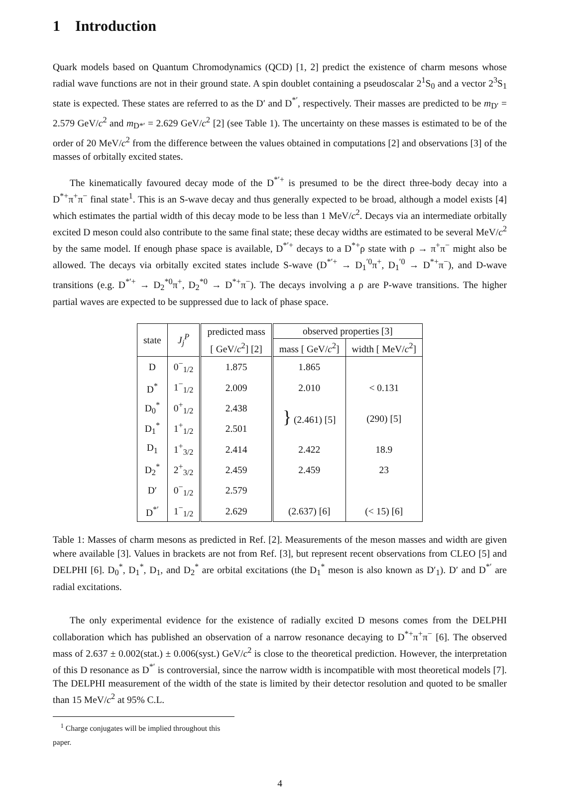1 Introduction
Quark models based on Quantum Chromodynamics (QCD) [1, 2] predict the existence of charm mesons whose radial wave functions are not in their ground state. A spin doublet containing a pseudoscalar 2<sup>1</sup>S<sub>0</sub> and a vector 2<sup>3</sup>S<sub>1</sub> state is expected. These states are referred to as the D′ and D<sup>*′</sup>, respectively. Their masses are predicted to be m<sub>D′</sub> = 2.579 GeV/c<sup>2</sup> and m<sub>D*′</sub> = 2.629 GeV/c<sup>2</sup> [2] (see Table 1). The uncertainty on these masses is estimated to be of the order of 20 MeV/c<sup>2</sup> from the difference between the values obtained in computations [2] and observations [3] of the masses of orbitally excited states.
The kinematically favoured decay mode of the D<sup>*′+</sup> is presumed to be the direct three-body decay into a D<sup>*+</sup>π<sup>+</sup>π<sup>−</sup> final state<sup>1</sup>. This is an S-wave decay and thus generally expected to be broad, although a model exists [4] which estimates the partial width of this decay mode to be less than 1 MeV/c<sup>2</sup>. Decays via an intermediate orbitally excited D meson could also contribute to the same final state; these decay widths are estimated to be several MeV/c<sup>2</sup> by the same model. If enough phase space is available, D<sup>*′+</sup> decays to a D<sup>*+</sup>ρ state with ρ → π<sup>+</sup>π<sup>−</sup> might also be allowed. The decays via orbitally excited states include S-wave (D<sup>*′+</sup> → D<sub>1</sub><sup>′0</sup>π<sup>+</sup>, D<sub>1</sub><sup>′0</sup> → D<sup>*+</sup>π<sup>−</sup>), and D-wave transitions (e.g. D<sup>*′+</sup> → D<sub>2</sub><sup>*0</sup>π<sup>+</sup>, D<sub>2</sub><sup>*0</sup> → D<sup>*+</sup>π<sup>−</sup>). The decays involving a ρ are P-wave transitions. The higher partial waves are expected to be suppressed due to lack of phase space.
| state | J<sub>j</sub><sup>P</sup> | predicted mass | observed properties [3] | |
| --- | --- | --- | --- | --- |
| | | [ GeV/ c<sup>2</sup>] [2] | mass [ GeV/ c<sup>2</sup>] | width [ MeV/ c<sup>2</sup>] |
| D | 0<sup>−</sup><sub>1/2</sub> | 1.875 | 1.865 | |
| D<sup>*</sup> | 1<sup>−</sup><sub>1/2</sub> | 2.009 | 2.010 | < 0.131 |
| D<sub>0</sub><sup>*</sup> | 0<sup>+</sup><sub>1/2</sub> | 2.438 | } (2.461) [5] | (290) [5] |
| D<sub>1</sub><sup>*</sup> | 1<sup>+</sup><sub>1/2</sub> | 2.501 | | |
| D<sub>1</sub> | 1<sup>+</sup><sub>3/2</sub> | 2.414 | 2.422 | 18.9 |
| D<sub>2</sub><sup>*</sup> | 2<sup>+</sup><sub>3/2</sub> | 2.459 | 2.459 | 23 |
| D′ | 0<sup>−</sup><sub>1/2</sub> | 2.579 | | |
| D<sup>*′</sup> | 1<sup>−</sup><sub>1/2</sub> | 2.629 | (2.637) [6] | (< 15) [6] |
Table 1: Masses of charm mesons as predicted in Ref. [2]. Measurements of the meson masses and width are given where available [3]. Values in brackets are not from Ref. [3], but represent recent observations from CLEO [5] and DELPHI [6]. D<sub>0</sub><sup>*</sup>, D<sub>1</sub><sup>*</sup>, D<sub>1</sub>, and D<sub>2</sub><sup>*</sup> are orbital excitations (the D<sub>1</sub><sup>*</sup> meson is also known as D′<sub>1</sub>). D′ and D<sup>*′</sup> are radial excitations.
The only experimental evidence for the existence of radially excited D mesons comes from the DELPHI collaboration which has published an observation of a narrow resonance decaying to D<sup>*+</sup>π<sup>+</sup>π<sup>−</sup> [6]. The observed mass of 2.637 ± 0.002(stat.) ± 0.006(syst.) GeV/c<sup>2</sup> is close to the theoretical prediction. However, the interpretation of this D resonance as D<sup>*′</sup> is controversial, since the narrow width is incompatible with most theoretical models [7]. The DELPHI measurement of the width of the state is limited by their detector resolution and quoted to be smaller than 15 MeV/c<sup>2</sup> at 95% C.L.
<sup>1</sup> Charge conjugates will be implied throughout this paper.
4